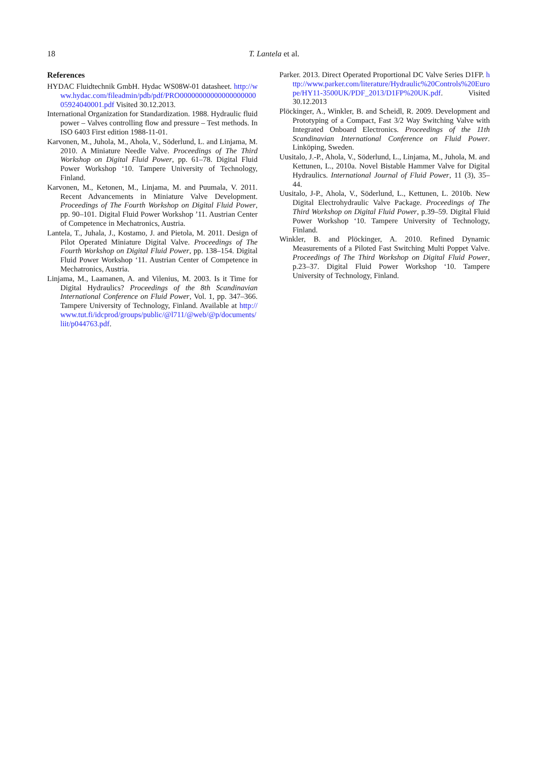18
T. Lantela et al.
References
HYDAC Fluidtechnik GmbH. Hydac WS08W-01 datasheet. http://www.hydac.com/fileadmin/pdb/pdf/PRO0000000000000000000005924040001.pdf Visited 30.12.2013.
International Organization for Standardization. 1988. Hydraulic fluid power – Valves controlling flow and pressure – Test methods. In ISO 6403 First edition 1988-11-01.
Karvonen, M., Juhola, M., Ahola, V., Söderlund, L. and Linjama, M. 2010. A Miniature Needle Valve. Proceedings of The Third Workshop on Digital Fluid Power, pp. 61–78. Digital Fluid Power Workshop ‘10. Tampere University of Technology, Finland.
Karvonen, M., Ketonen, M., Linjama, M. and Puumala, V. 2011. Recent Advancements in Miniature Valve Development. Proceedings of The Fourth Workshop on Digital Fluid Power, pp. 90–101. Digital Fluid Power Workshop ’11. Austrian Center of Competence in Mechatronics, Austria.
Lantela, T., Juhala, J., Kostamo, J. and Pietola, M. 2011. Design of Pilot Operated Miniature Digital Valve. Proceedings of The Fourth Workshop on Digital Fluid Power, pp. 138–154. Digital Fluid Power Workshop ‘11. Austrian Center of Competence in Mechatronics, Austria.
Linjama, M., Laamanen, A. and Vilenius, M. 2003. Is it Time for Digital Hydraulics? Proceedings of the 8th Scandinavian International Conference on Fluid Power, Vol. 1, pp. 347–366. Tampere University of Technology, Finland. Available at http://www.tut.fi/idcprod/groups/public/@l711/@web/@p/documents/liit/p044763.pdf.
Parker. 2013. Direct Operated Proportional DC Valve Series D1FP. http://www.parker.com/literature/Hydraulic%20Controls%20Europe/HY11-3500UK/PDF_2013/D1FP%20UK.pdf. Visited 30.12.2013
Plöckinger, A., Winkler, B. and Scheidl, R. 2009. Development and Prototyping of a Compact, Fast 3/2 Way Switching Valve with Integrated Onboard Electronics. Proceedings of the 11th Scandinavian International Conference on Fluid Power. Linköping, Sweden.
Uusitalo, J.-P., Ahola, V., Söderlund, L., Linjama, M., Juhola, M. and Kettunen, L., 2010a. Novel Bistable Hammer Valve for Digital Hydraulics. International Journal of Fluid Power, 11 (3), 35–44.
Uusitalo, J-P., Ahola, V., Söderlund, L., Kettunen, L. 2010b. New Digital Electrohydraulic Valve Package. Proceedings of The Third Workshop on Digital Fluid Power, p.39–59. Digital Fluid Power Workshop ‘10. Tampere University of Technology, Finland.
Winkler, B. and Plöckinger, A. 2010. Refined Dynamic Measurements of a Piloted Fast Switching Multi Poppet Valve. Proceedings of The Third Workshop on Digital Fluid Power, p.23–37. Digital Fluid Power Workshop ‘10. Tampere University of Technology, Finland.